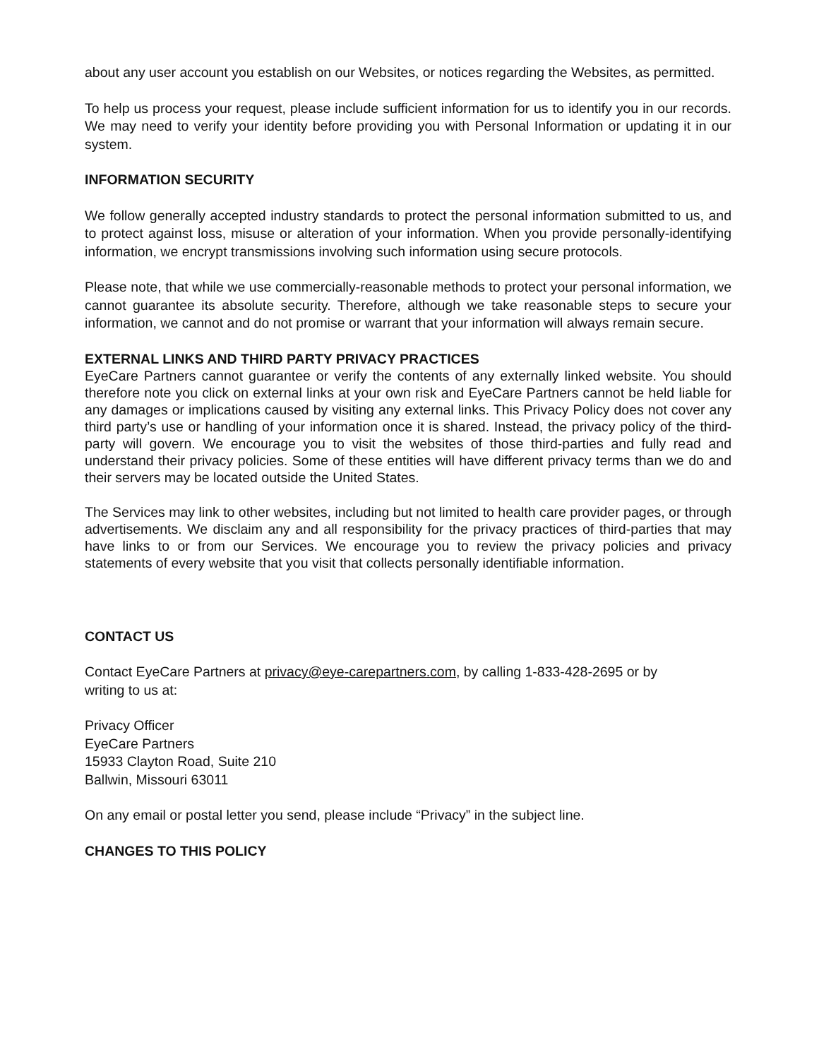about any user account you establish on our Websites, or notices regarding the Websites, as permitted.
To help us process your request, please include sufficient information for us to identify you in our records. We may need to verify your identity before providing you with Personal Information or updating it in our system.
INFORMATION SECURITY
We follow generally accepted industry standards to protect the personal information submitted to us, and to protect against loss, misuse or alteration of your information. When you provide personally-identifying information, we encrypt transmissions involving such information using secure protocols.
Please note, that while we use commercially-reasonable methods to protect your personal information, we cannot guarantee its absolute security. Therefore, although we take reasonable steps to secure your information, we cannot and do not promise or warrant that your information will always remain secure.
EXTERNAL LINKS AND THIRD PARTY PRIVACY PRACTICES
EyeCare Partners cannot guarantee or verify the contents of any externally linked website. You should therefore note you click on external links at your own risk and EyeCare Partners cannot be held liable for any damages or implications caused by visiting any external links. This Privacy Policy does not cover any third party’s use or handling of your information once it is shared. Instead, the privacy policy of the third-party will govern. We encourage you to visit the websites of those third-parties and fully read and understand their privacy policies. Some of these entities will have different privacy terms than we do and their servers may be located outside the United States.
The Services may link to other websites, including but not limited to health care provider pages, or through advertisements. We disclaim any and all responsibility for the privacy practices of third-parties that may have links to or from our Services. We encourage you to review the privacy policies and privacy statements of every website that you visit that collects personally identifiable information.
CONTACT US
Contact EyeCare Partners at privacy@eye-carepartners.com, by calling 1-833-428-2695 or by
writing to us at:
Privacy Officer
EyeCare Partners
15933 Clayton Road, Suite 210
Ballwin, Missouri 63011
On any email or postal letter you send, please include “Privacy” in the subject line.
CHANGES TO THIS POLICY